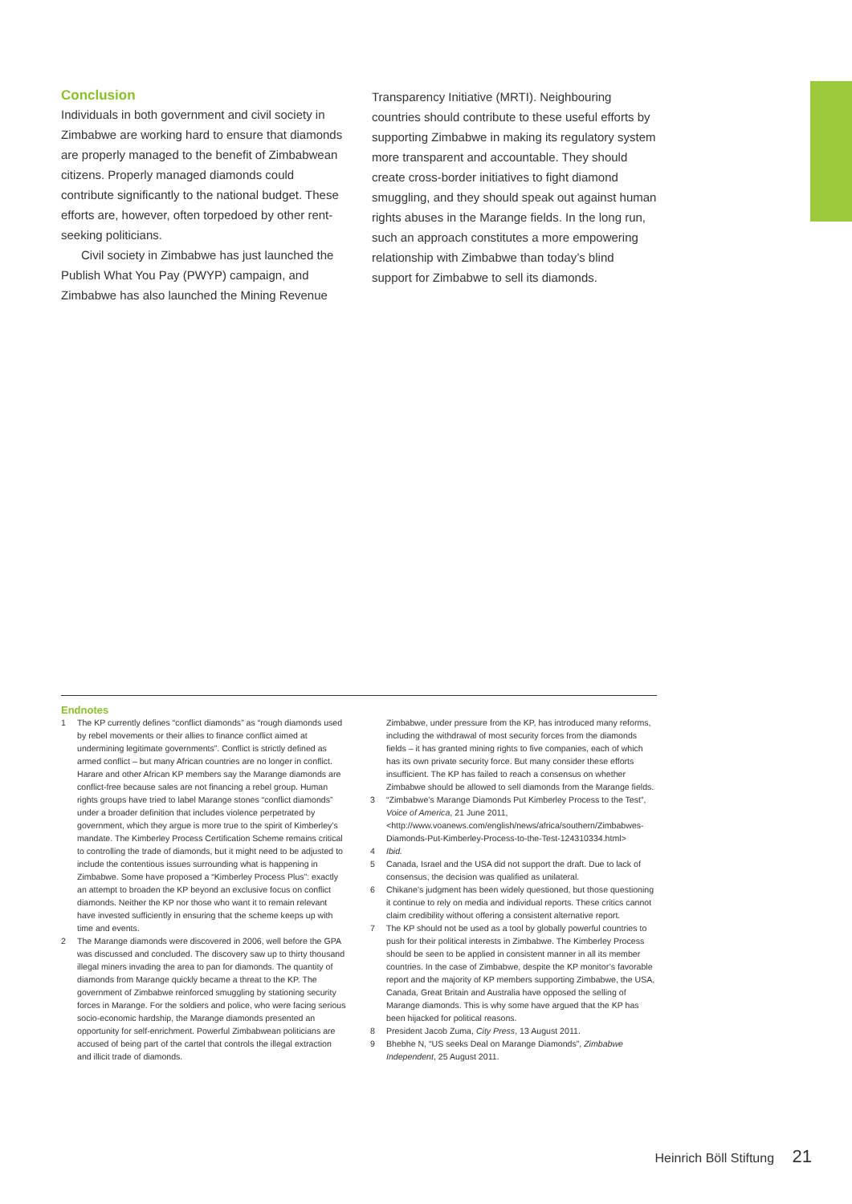Conclusion
Individuals in both government and civil society in Zimbabwe are working hard to ensure that diamonds are properly managed to the benefit of Zimbabwean citizens. Properly managed diamonds could contribute significantly to the national budget. These efforts are, however, often torpedoed by other rent-seeking politicians.
Civil society in Zimbabwe has just launched the Publish What You Pay (PWYP) campaign, and Zimbabwe has also launched the Mining Revenue
Transparency Initiative (MRTI). Neighbouring countries should contribute to these useful efforts by supporting Zimbabwe in making its regulatory system more transparent and accountable. They should create cross-border initiatives to fight diamond smuggling, and they should speak out against human rights abuses in the Marange fields. In the long run, such an approach constitutes a more empowering relationship with Zimbabwe than today’s blind support for Zimbabwe to sell its diamonds.
Endnotes
1 The KP currently defines “conflict diamonds” as “rough diamonds used by rebel movements or their allies to finance conflict aimed at undermining legitimate governments”. Conflict is strictly defined as armed conflict – but many African countries are no longer in conflict. Harare and other African KP members say the Marange diamonds are conflict-free because sales are not financing a rebel group. Human rights groups have tried to label Marange stones “conflict diamonds” under a broader definition that includes violence perpetrated by government, which they argue is more true to the spirit of Kimberley’s mandate. The Kimberley Process Certification Scheme remains critical to controlling the trade of diamonds, but it might need to be adjusted to include the contentious issues surrounding what is happening in Zimbabwe. Some have proposed a “Kimberley Process Plus”: exactly an attempt to broaden the KP beyond an exclusive focus on conflict diamonds. Neither the KP nor those who want it to remain relevant have invested sufficiently in ensuring that the scheme keeps up with time and events.
2 The Marange diamonds were discovered in 2006, well before the GPA was discussed and concluded. The discovery saw up to thirty thousand illegal miners invading the area to pan for diamonds. The quantity of diamonds from Marange quickly became a threat to the KP. The government of Zimbabwe reinforced smuggling by stationing security forces in Marange. For the soldiers and police, who were facing serious socio-economic hardship, the Marange diamonds presented an opportunity for self-enrichment. Powerful Zimbabwean politicians are accused of being part of the cartel that controls the illegal extraction and illicit trade of diamonds.
Zimbabwe, under pressure from the KP, has introduced many reforms, including the withdrawal of most security forces from the diamonds fields – it has granted mining rights to five companies, each of which has its own private security force. But many consider these efforts insufficient. The KP has failed to reach a consensus on whether Zimbabwe should be allowed to sell diamonds from the Marange fields.
3 “Zimbabwe’s Marange Diamonds Put Kimberley Process to the Test”, Voice of America, 21 June 2011, <http://www.voanews.com/english/news/africa/southern/Zimbabwes-Diamonds-Put-Kimberley-Process-to-the-Test-124310334.html>
4 Ibid.
5 Canada, Israel and the USA did not support the draft. Due to lack of consensus, the decision was qualified as unilateral.
6 Chikane’s judgment has been widely questioned, but those questioning it continue to rely on media and individual reports. These critics cannot claim credibility without offering a consistent alternative report.
7 The KP should not be used as a tool by globally powerful countries to push for their political interests in Zimbabwe. The Kimberley Process should be seen to be applied in consistent manner in all its member countries. In the case of Zimbabwe, despite the KP monitor’s favorable report and the majority of KP members supporting Zimbabwe, the USA, Canada, Great Britain and Australia have opposed the selling of Marange diamonds. This is why some have argued that the KP has been hijacked for political reasons.
8 President Jacob Zuma, City Press, 13 August 2011.
9 Bhebhe N, “US seeks Deal on Marange Diamonds”, Zimbabwe Independent, 25 August 2011.
Heinrich Böll Stiftung 21